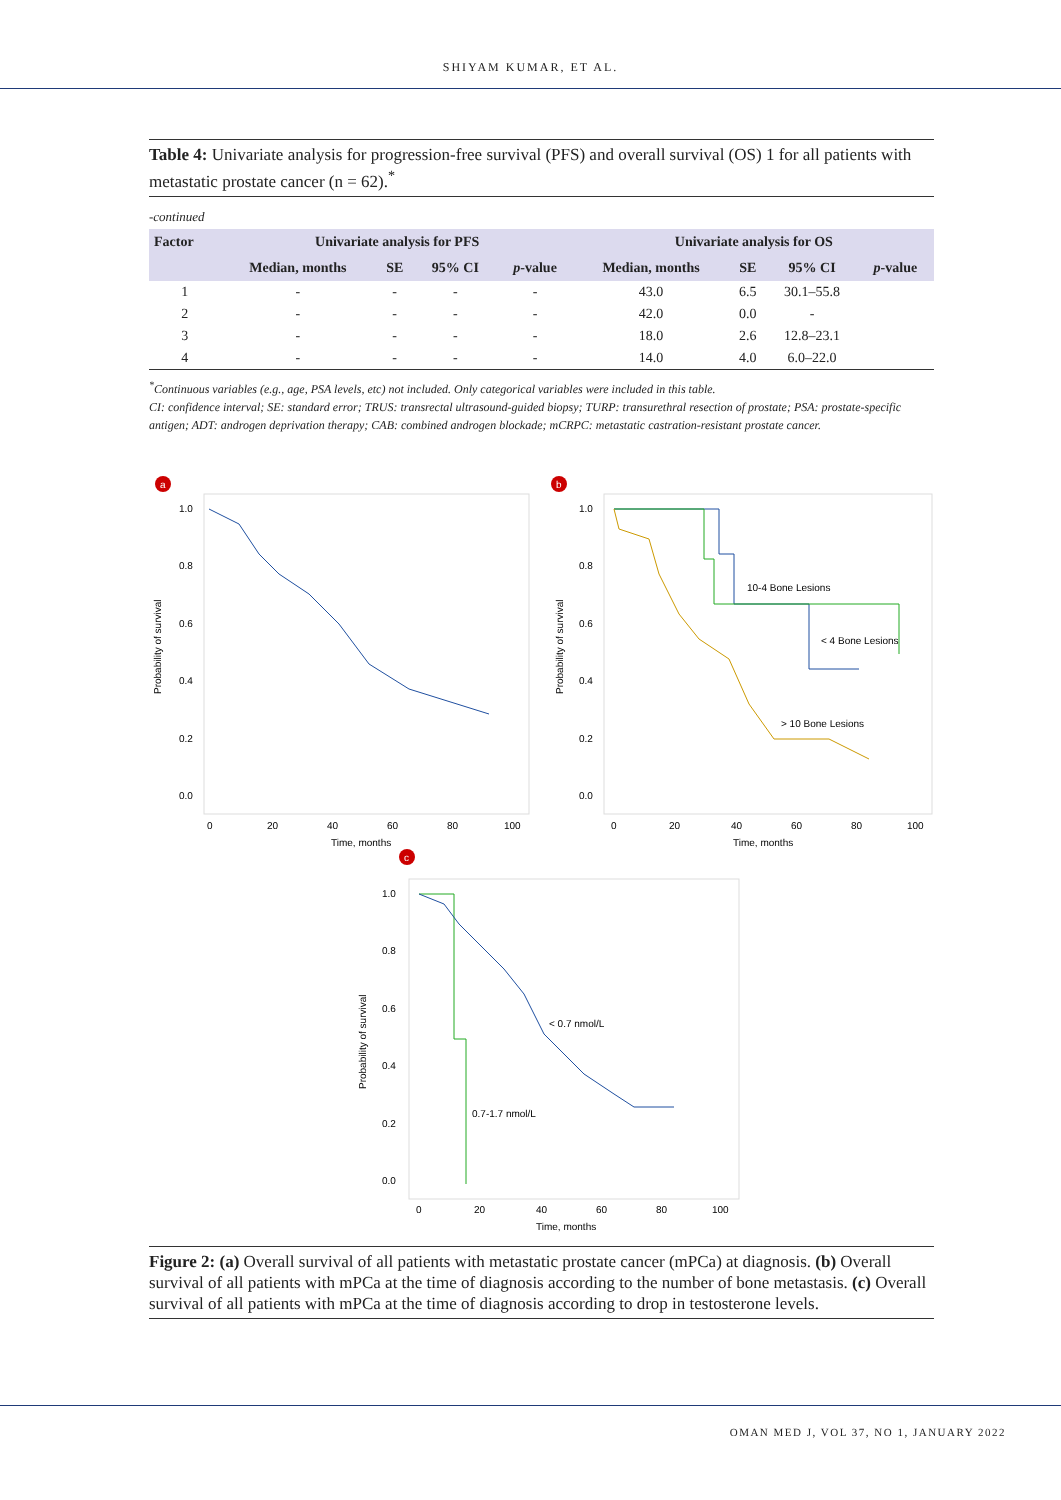SHIYAM KUMAR, ET AL.
Table 4: Univariate analysis for progression-free survival (PFS) and overall survival (OS) 1 for all patients with metastatic prostate cancer (n = 62).<sup>*</sup>
-continued
| Factor | Univariate analysis for PFS | | | | Univariate analysis for OS | | | |
| --- | --- | --- | --- | --- | --- | --- | --- | --- |
| | Median, months | SE | 95% CI | p -value | Median, months | SE | 95% CI | p -value |
| 1 | - | - | - | - | 43.0 | 6.5 | 30.1–55.8 | |
| 2 | - | - | - | - | 42.0 | 0.0 | - | |
| 3 | - | - | - | - | 18.0 | 2.6 | 12.8–23.1 | |
| 4 | - | - | - | - | 14.0 | 4.0 | 6.0–22.0 | |
<sup>*</sup> Continuous variables (e.g., age, PSA levels, etc) not included. Only categorical variables were included in this table.
CI: confidence interval; SE: standard error; TRUS: transrectal ultrasound-guided biopsy; TURP: transurethral resection of prostate; PSA: prostate-specific antigen; ADT: androgen deprivation therapy; CAB: combined androgen blockade; mCRPC: metastatic castration-resistant prostate cancer.
a
Probability of survival
1.0
0.8
0.6
0.4
0.2
0.0
0
20
40
60
80
100
Time, months
b
Probability of survival
10-4 Bone Lesions
< 4 Bone Lesions
> 10 Bone Lesions
1.0
0.8
0.6
0.4
0.2
0.0
0
20
40
60
80
100
Time, months
c
Probability of survival
< 0.7 nmol/L
0.7-1.7 nmol/L
1.0
0.8
0.6
0.4
0.2
0.0
0
20
40
60
80
100
Time, months
Figure 2: (a) Overall survival of all patients with metastatic prostate cancer (mPCa) at diagnosis. (b) Overall survival of all patients with mPCa at the time of diagnosis according to the number of bone metastasis. (c) Overall survival of all patients with mPCa at the time of diagnosis according to drop in testosterone levels.
OMAN MED J, VOL 37, NO 1, JANUARY 2022